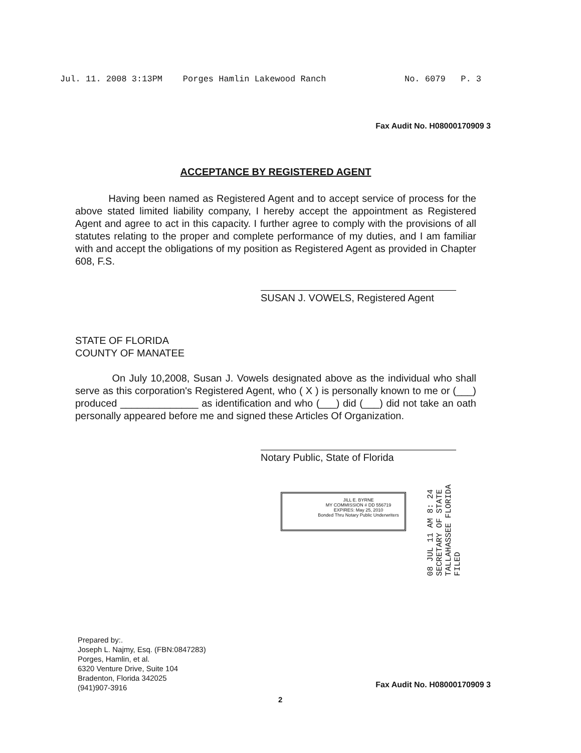Jul. 11. 2008 3:13PM Porges Hamlin Lakewood Ranch No. 6079 P. 3
Fax Audit No. H08000170909 3
ACCEPTANCE BY REGISTERED AGENT
Having been named as Registered Agent and to accept service of process for the above stated limited liability company, I hereby accept the appointment as Registered Agent and agree to act in this capacity. I further agree to comply with the provisions of all statutes relating to the proper and complete performance of my duties, and I am familiar with and accept the obligations of my position as Registered Agent as provided in Chapter 608, F.S.
SUSAN J. VOWELS, Registered Agent
STATE OF FLORIDA
COUNTY OF MANATEE
On July 10,2008, Susan J. Vowels designated above as the individual who shall serve as this corporation's Registered Agent, who ( X ) is personally known to me or (___) produced ______________ as identification and who (___) did (___) did not take an oath personally appeared before me and signed these Articles Of Organization.
Notary Public, State of Florida
JILL E. BYRNE
MY COMMISSION # DD 556719
EXPIRES: May 25, 2010
Bonded Thru Notary Public Underwriters
08 JUL 11 AM 8: 24
SECRETARY OF STATE
TALLAHASSEE FLORIDA
FILED
Prepared by:.
Joseph L. Najmy, Esq. (FBN:0847283)
Porges, Hamlin, et al.
6320 Venture Drive, Suite 104
Bradenton, Florida 342025
(941)907-3916
Fax Audit No. H08000170909 3
2